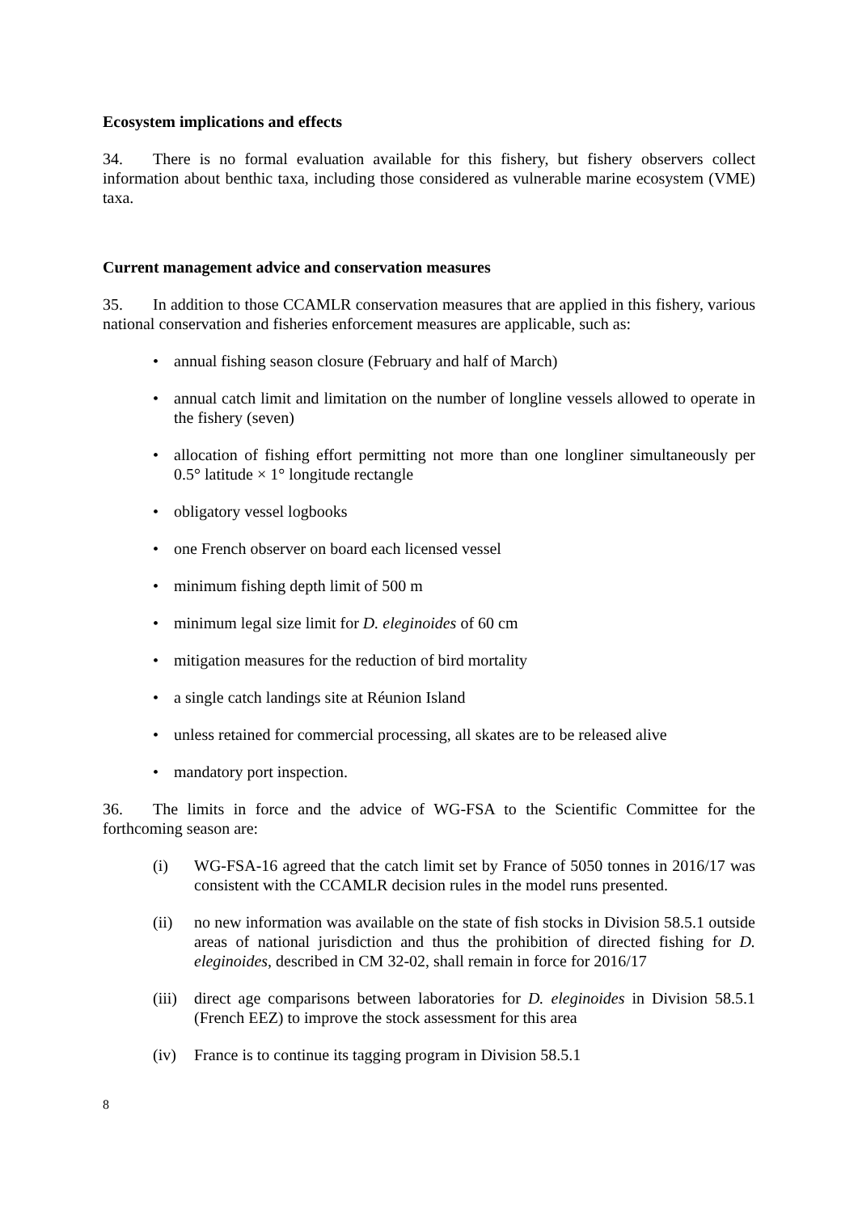Ecosystem implications and effects
34. There is no formal evaluation available for this fishery, but fishery observers collect information about benthic taxa, including those considered as vulnerable marine ecosystem (VME) taxa.
Current management advice and conservation measures
35. In addition to those CCAMLR conservation measures that are applied in this fishery, various national conservation and fisheries enforcement measures are applicable, such as:
• annual fishing season closure (February and half of March)
• annual catch limit and limitation on the number of longline vessels allowed to operate in the fishery (seven)
• allocation of fishing effort permitting not more than one longliner simultaneously per 0.5° latitude × 1° longitude rectangle
• obligatory vessel logbooks
• one French observer on board each licensed vessel
• minimum fishing depth limit of 500 m
• minimum legal size limit for D. eleginoides of 60 cm
• mitigation measures for the reduction of bird mortality
• a single catch landings site at Réunion Island
• unless retained for commercial processing, all skates are to be released alive
• mandatory port inspection.
36. The limits in force and the advice of WG-FSA to the Scientific Committee for the forthcoming season are:
(i) WG-FSA-16 agreed that the catch limit set by France of 5050 tonnes in 2016/17 was consistent with the CCAMLR decision rules in the model runs presented.
(ii) no new information was available on the state of fish stocks in Division 58.5.1 outside areas of national jurisdiction and thus the prohibition of directed fishing for D. eleginoides, described in CM 32-02, shall remain in force for 2016/17
(iii) direct age comparisons between laboratories for D. eleginoides in Division 58.5.1 (French EEZ) to improve the stock assessment for this area
(iv) France is to continue its tagging program in Division 58.5.1
8